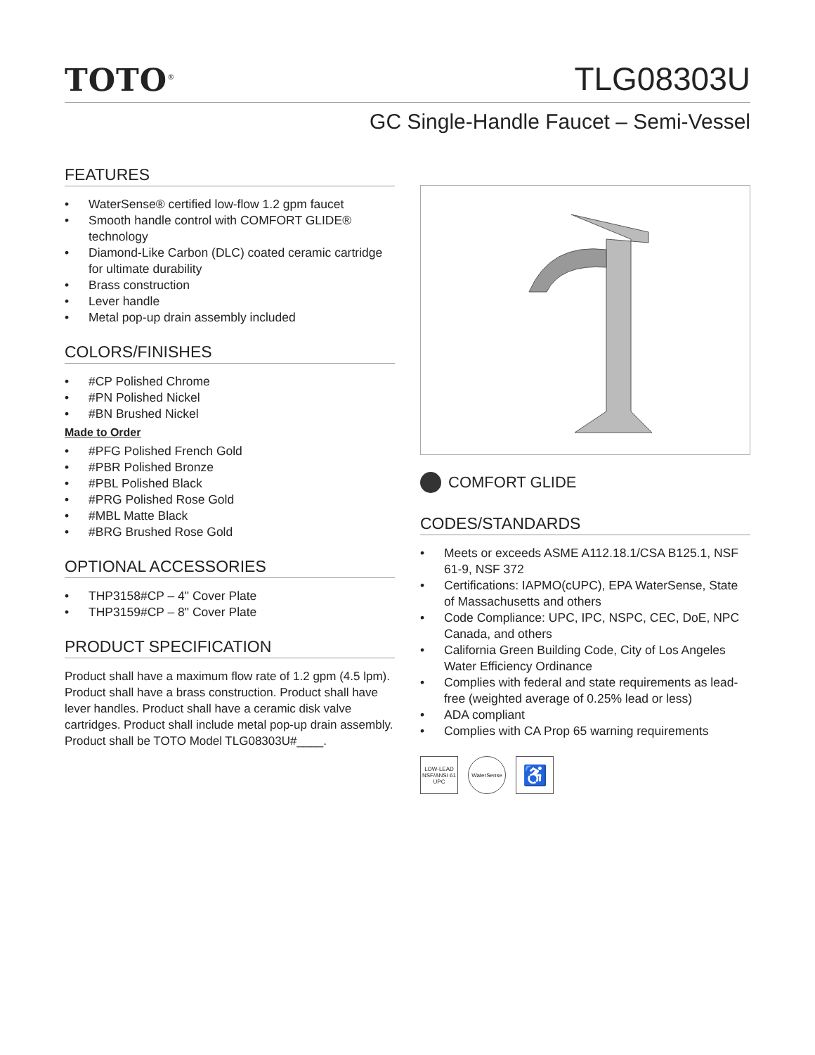TOTO<sup>®</sup>
TLG08303U
GC Single-Handle Faucet – Semi-Vessel
FEATURES
• WaterSense® certified low-flow 1.2 gpm faucet
• Smooth handle control with COMFORT GLIDE® technology
• Diamond-Like Carbon (DLC) coated ceramic cartridge for ultimate durability
• Brass construction
• Lever handle
• Metal pop-up drain assembly included
COLORS/FINISHES
• #CP Polished Chrome
• #PN Polished Nickel
• #BN Brushed Nickel
Made to Order
• #PFG Polished French Gold
• #PBR Polished Bronze
• #PBL Polished Black
• #PRG Polished Rose Gold
• #MBL Matte Black
• #BRG Brushed Rose Gold
OPTIONAL ACCESSORIES
• THP3158#CP – 4" Cover Plate
• THP3159#CP – 8" Cover Plate
PRODUCT SPECIFICATION
Product shall have a maximum flow rate of 1.2 gpm (4.5 lpm). Product shall have a brass construction. Product shall have lever handles. Product shall have a ceramic disk valve cartridges. Product shall include metal pop-up drain assembly. Product shall be TOTO Model TLG08303U#____.
COMFORT GLIDE
CODES/STANDARDS
• Meets or exceeds ASME A112.18.1/CSA B125.1, NSF 61-9, NSF 372
• Certifications: IAPMO(cUPC), EPA WaterSense, State of Massachusetts and others
• Code Compliance: UPC, IPC, NSPC, CEC, DoE, NPC Canada, and others
• California Green Building Code, City of Los Angeles Water Efficiency Ordinance
• Complies with federal and state requirements as lead-free (weighted average of 0.25% lead or less)
• ADA compliant
• Complies with CA Prop 65 warning requirements
LOW-LEAD NSF/ANSI 61 UPC
WaterSense
♿